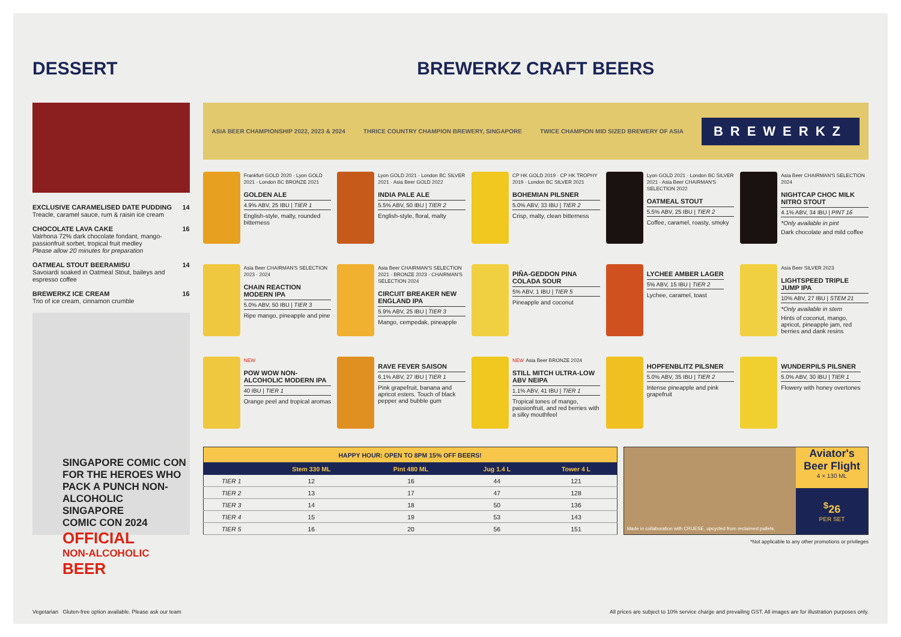DESSERT
EXCLUSIVE CARAMELISED DATE PUDDING 14
Treacle, caramel sauce, rum & raisin ice cream
CHOCOLATE LAVA CAKE 16
Valrhona 72% dark chocolate fondant, mango-passionfruit sorbet, tropical fruit medley
Please allow 20 minutes for preparation
OATMEAL STOUT BEERAMISU 14
Savoiardi soaked in Oatmeal Stout, baileys and espresso coffee
BREWERKZ ICE CREAM 16
Trio of ice cream, cinnamon crumble
SINGAPORE COMIC CON FOR THE HEROES WHO PACK A PUNCH NON-ALCOHOLIC
SINGAPORE
COMIC CON 2024
OFFICIAL
NON-ALCOHOLIC
BEER
BREWERKZ CRAFT BEERS
ASIA BEER CHAMPIONSHIP 2022, 2023 & 2024 THRICE COUNTRY CHAMPION BREWERY, SINGAPORE TWICE CHAMPION MID SIZED BREWERY OF ASIA BREWERKZ
Frankfurt GOLD 2020 · Lyon GOLD 2021 · London BC BRONZE 2021
GOLDEN ALE
4.9% ABV, 25 IBU | TIER 1
English-style, malty, rounded bitterness
Lyon GOLD 2021 · London BC SILVER 2021 · Asia Beer GOLD 2022
INDIA PALE ALE
5.5% ABV, 50 IBU | TIER 2
English-style, floral, malty
CP HK GOLD 2019 · CP HK TROPHY 2019 · London BC SILVER 2021
BOHEMIAN PILSNER
5.0% ABV, 33 IBU | TIER 2
Crisp, malty, clean bitterness
Lyon GOLD 2021 · London BC SILVER 2021 · Asia Beer CHAIRMAN'S SELECTION 2022
OATMEAL STOUT
5.5% ABV, 25 IBU | TIER 2
Coffee, caramel, roasty, smoky
Asia Beer CHAIRMAN'S SELECTION 2024
NIGHTCAP CHOC MILK NITRO STOUT
4.1% ABV, 34 IBU | PINT 16
*Only available in pint
Dark chocolate and mild coffee
Asia Beer CHAIRMAN'S SELECTION 2023 · 2024
CHAIN REACTION MODERN IPA
5.0% ABV, 50 IBU | TIER 3
Ripe mango, pineapple and pine
Asia Beer CHAIRMAN'S SELECTION 2021 · BRONZE 2023 · CHAIRMAN'S SELECTION 2024
CIRCUIT BREAKER NEW ENGLAND IPA
5.9% ABV, 25 IBU | TIER 3
Mango, cempedak, pineapple
PIÑA-GEDDON PINA COLADA SOUR
5% ABV, 1 IBU | TIER 5
Pineapple and coconut
LYCHEE AMBER LAGER
5% ABV, 15 IBU | TIER 2
Lychee, caramel, toast
Asia Beer SILVER 2023
LIGHTSPEED TRIPLE JUMP IPA
10% ABV, 27 IBU | STEM 21
*Only available in stem
Hints of coconut, mango, apricot, pineapple jam, red berries and dank resins
NEW
POW WOW NON-ALCOHOLIC MODERN IPA
40 IBU | TIER 1
Orange peel and tropical aromas
RAVE FEVER SAISON
6.1% ABV, 27 IBU | TIER 1
Pink grapefruit, banana and apricot esters. Touch of black pepper and bubble gum
NEW Asia Beer BRONZE 2024
STILL MITCH ULTRA-LOW ABV NEIPA
1.1% ABV, 41 IBU | TIER 1
Tropical tones of mango, passionfruit, and red berries with a silky mouthfeel
HOPFENBLITZ PILSNER
5.0% ABV, 35 IBU | TIER 2
Intense pineapple and pink grapefruit
WUNDERPILS PILSNER
5.0% ABV, 30 IBU | TIER 1
Flowery with honey overtones
| HAPPY HOUR: OPEN TO 8PM 15% OFF BEERS! | | | | |
| --- | --- | --- | --- | --- |
| | Stem 330 ML | Pint 480 ML | Jug 1.4 L | Tower 4 L |
| TIER 1 | 12 | 16 | 44 | 121 |
| TIER 2 | 13 | 17 | 47 | 128 |
| TIER 3 | 14 | 18 | 50 | 136 |
| TIER 4 | 15 | 19 | 53 | 143 |
| TIER 5 | 16 | 20 | 56 | 151 |
Made in collaboration with CRUESE, upcycled from reclaimed pallets.
Aviator's Beer Flight
4 × 130 ML
<sup>$</sup>26
PER SET
*Not applicable to any other promotions or privileges
Vegetarian Gluten-free option available. Please ask our team All prices are subject to 10% service charge and prevailing GST. All images are for illustration purposes only.